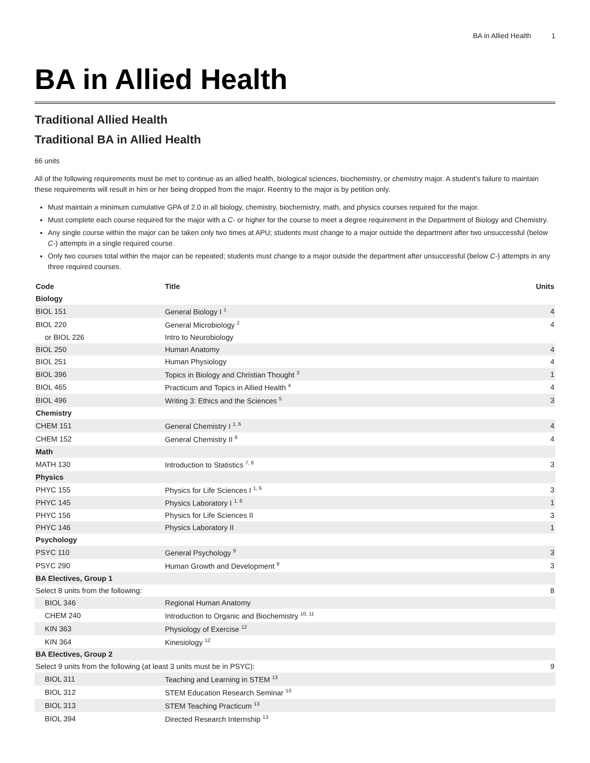BA in Allied Health 1
BA in Allied Health
Traditional Allied Health
Traditional BA in Allied Health
66 units
All of the following requirements must be met to continue as an allied health, biological sciences, biochemistry, or chemistry major. A student’s failure to maintain these requirements will result in him or her being dropped from the major. Reentry to the major is by petition only.
Must maintain a minimum cumulative GPA of 2.0 in all biology, chemistry, biochemistry, math, and physics courses required for the major.
Must complete each course required for the major with a C- or higher for the course to meet a degree requirement in the Department of Biology and Chemistry.
Any single course within the major can be taken only two times at APU; students must change to a major outside the department after two unsuccessful (below C-) attempts in a single required course.
Only two courses total within the major can be repeated; students must change to a major outside the department after unsuccessful (below C-) attempts in any three required courses.
| Code | Title | Units |
| --- | --- | --- |
| Biology | | |
| BIOL 151 | General Biology I <sup>1</sup> | 4 |
| BIOL 220 | General Microbiology <sup>2</sup> | 4 |
| or BIOL 226 | Intro to Neurobiology | |
| BIOL 250 | Human Anatomy | 4 |
| BIOL 251 | Human Physiology | 4 |
| BIOL 396 | Topics in Biology and Christian Thought <sup>3</sup> | 1 |
| BIOL 465 | Practicum and Topics in Allied Health <sup>4</sup> | 4 |
| BIOL 496 | Writing 3: Ethics and the Sciences <sup>5</sup> | 3 |
| Chemistry | | |
| CHEM 151 | General Chemistry I <sup>1, 6</sup> | 4 |
| CHEM 152 | General Chemistry II <sup>6</sup> | 4 |
| Math | | |
| MATH 130 | Introduction to Statistics <sup>7, 8</sup> | 3 |
| Physics | | |
| PHYC 155 | Physics for Life Sciences I <sup>1, 6</sup> | 3 |
| PHYC 145 | Physics Laboratory I <sup>1, 6</sup> | 1 |
| PHYC 156 | Physics for Life Sciences II | 3 |
| PHYC 146 | Physics Laboratory II | 1 |
| Psychology | | |
| PSYC 110 | General Psychology <sup>9</sup> | 3 |
| PSYC 290 | Human Growth and Development <sup>9</sup> | 3 |
| BA Electives, Group 1 | | |
| Select 8 units from the following: | | 8 |
| BIOL 346 | Regional Human Anatomy | |
| CHEM 240 | Introduction to Organic and Biochemistry <sup>10, 11</sup> | |
| KIN 363 | Physiology of Exercise <sup>12</sup> | |
| KIN 364 | Kinesiology <sup>12</sup> | |
| BA Electives, Group 2 | | |
| Select 9 units from the following (at least 3 units must be in PSYC): | | 9 |
| BIOL 311 | Teaching and Learning in STEM <sup>13</sup> | |
| BIOL 312 | STEM Education Research Seminar <sup>13</sup> | |
| BIOL 313 | STEM Teaching Practicum <sup>13</sup> | |
| BIOL 394 | Directed Research Internship <sup>13</sup> | |